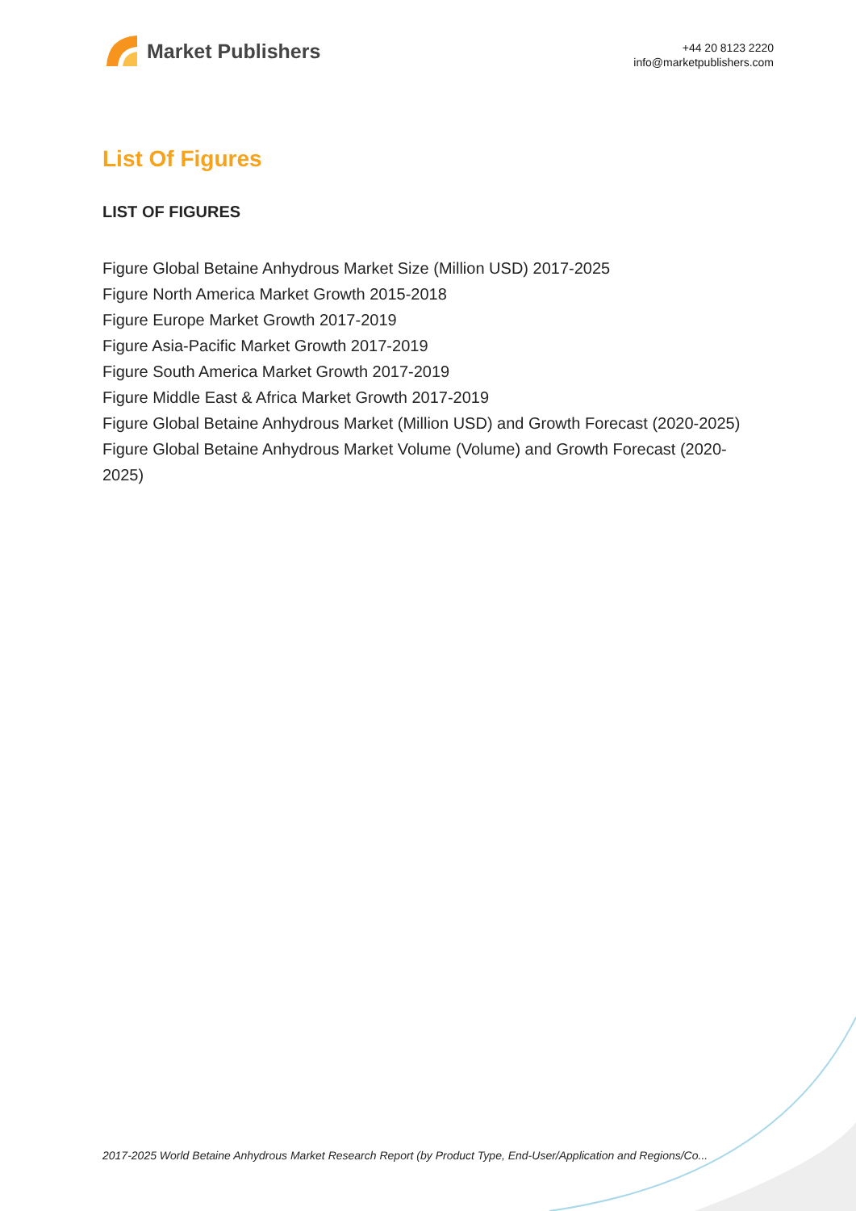Market Publishers
+44 20 8123 2220
info@marketpublishers.com
List Of Figures
LIST OF FIGURES
Figure Global Betaine Anhydrous Market Size (Million USD) 2017-2025
Figure North America Market Growth 2015-2018
Figure Europe Market Growth 2017-2019
Figure Asia-Pacific Market Growth 2017-2019
Figure South America Market Growth 2017-2019
Figure Middle East & Africa Market Growth 2017-2019
Figure Global Betaine Anhydrous Market (Million USD) and Growth Forecast (2020-2025)
Figure Global Betaine Anhydrous Market Volume (Volume) and Growth Forecast (2020-2025)
2017-2025 World Betaine Anhydrous Market Research Report (by Product Type, End-User/Application and Regions/Co...